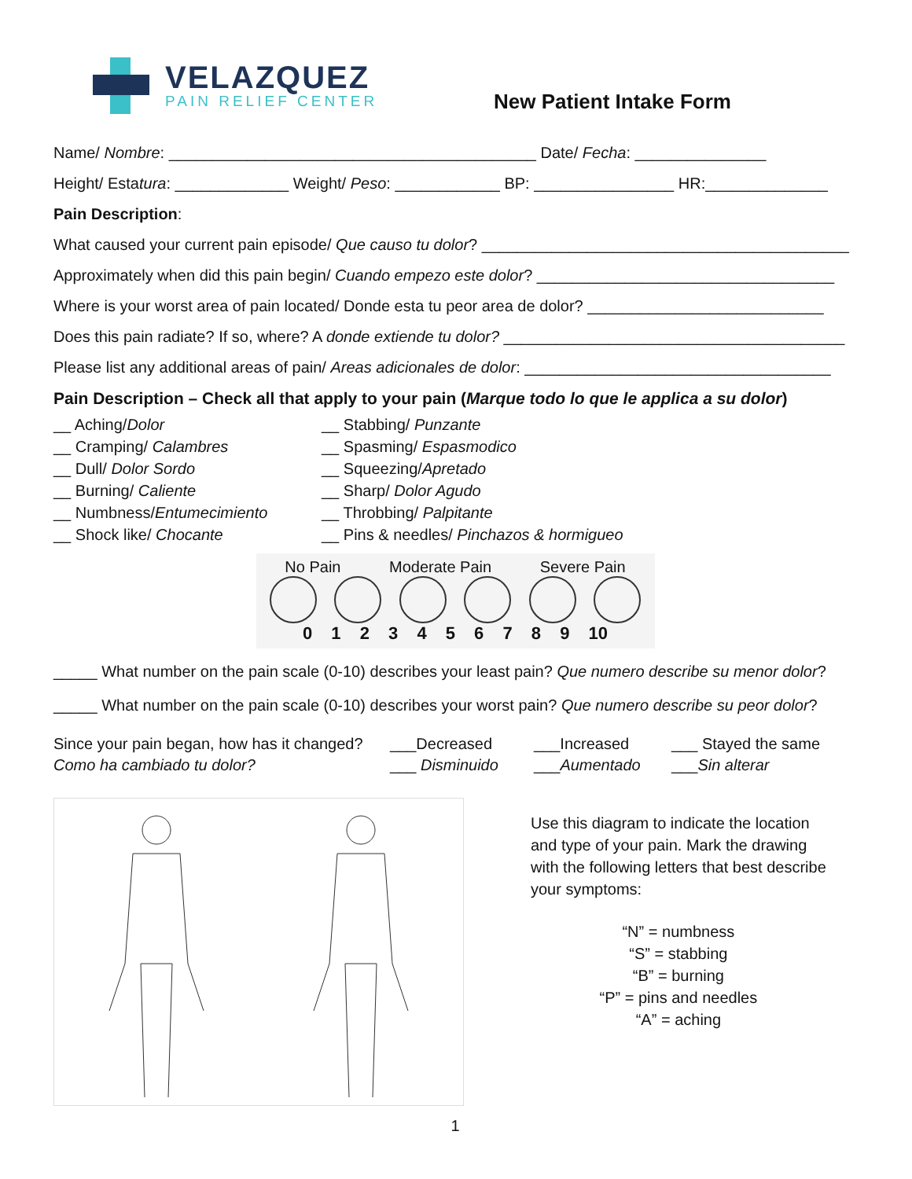VELAZQUEZ
PAIN RELIEF CENTER
New Patient Intake Form
Name/ Nombre: __________________________________________ Date/ Fecha: _______________
Height/ Estatura: _____________ Weight/ Peso: ____________ BP: ________________ HR:______________
Pain Description:
What caused your current pain episode/ Que causo tu dolor? __________________________________________
Approximately when did this pain begin/ Cuando empezo este dolor? __________________________________
Where is your worst area of pain located/ Donde esta tu peor area de dolor? ___________________________
Does this pain radiate? If so, where? A donde extiende tu dolor? _______________________________________
Please list any additional areas of pain/ Areas adicionales de dolor: ___________________________________
Pain Description – Check all that apply to your pain (Marque todo lo que le applica a su dolor)
__ Aching/Dolor
__ Cramping/ Calambres
__ Dull/ Dolor Sordo
__ Burning/ Caliente
__ Numbness/Entumecimiento
__ Shock like/ Chocante
__ Stabbing/ Punzante
__ Spasming/ Espasmodico
__ Squeezing/Apretado
__ Sharp/ Dolor Agudo
__ Throbbing/ Palpitante
__ Pins & needles/ Pinchazos & hormigueo
No Pain Moderate Pain Severe Pain
0 1 2 3 4 5 6 7 8 9 10
_____ What number on the pain scale (0-10) describes your least pain? Que numero describe su menor dolor?
_____ What number on the pain scale (0-10) describes your worst pain? Que numero describe su peor dolor?
Since your pain began, how has it changed?
___Decreased
___Increased
___ Stayed the same
Como ha cambiado tu dolor?
___ Disminuido
___Aumentado
___Sin alterar
Use this diagram to indicate the location
and type of your pain. Mark the drawing
with the following letters that best describe
your symptoms:
“N” = numbness
“S” = stabbing
“B” = burning
“P” = pins and needles
“A” = aching
1